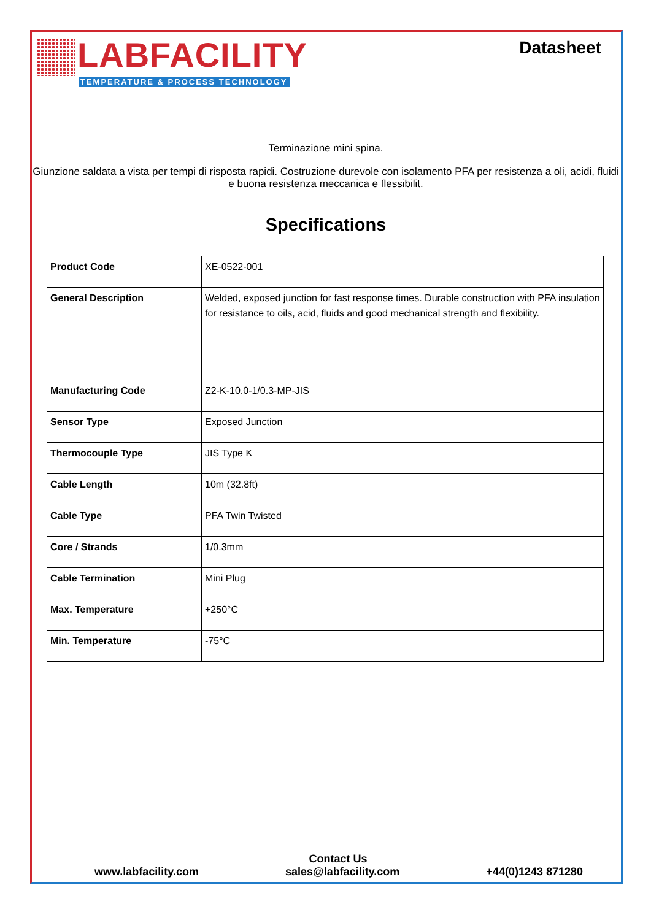LABFACILITY
TEMPERATURE & PROCESS TECHNOLOGY
Datasheet
Terminazione mini spina.
Giunzione saldata a vista per tempi di risposta rapidi. Costruzione durevole con isolamento PFA per resistenza a oli, acidi, fluidi e buona resistenza meccanica e flessibilit.
Specifications
| Product Code | XE-0522-001 |
| General Description | Welded, exposed junction for fast response times. Durable construction with PFA insulation for resistance to oils, acid, fluids and good mechanical strength and flexibility. |
| Manufacturing Code | Z2-K-10.0-1/0.3-MP-JIS |
| Sensor Type | Exposed Junction |
| Thermocouple Type | JIS Type K |
| Cable Length | 10m (32.8ft) |
| Cable Type | PFA Twin Twisted |
| Core / Strands | 1/0.3mm |
| Cable Termination | Mini Plug |
| Max. Temperature | +250°C |
| Min. Temperature | -75°C |
Contact Us
www.labfacility.com sales@labfacility.com +44(0)1243 871280